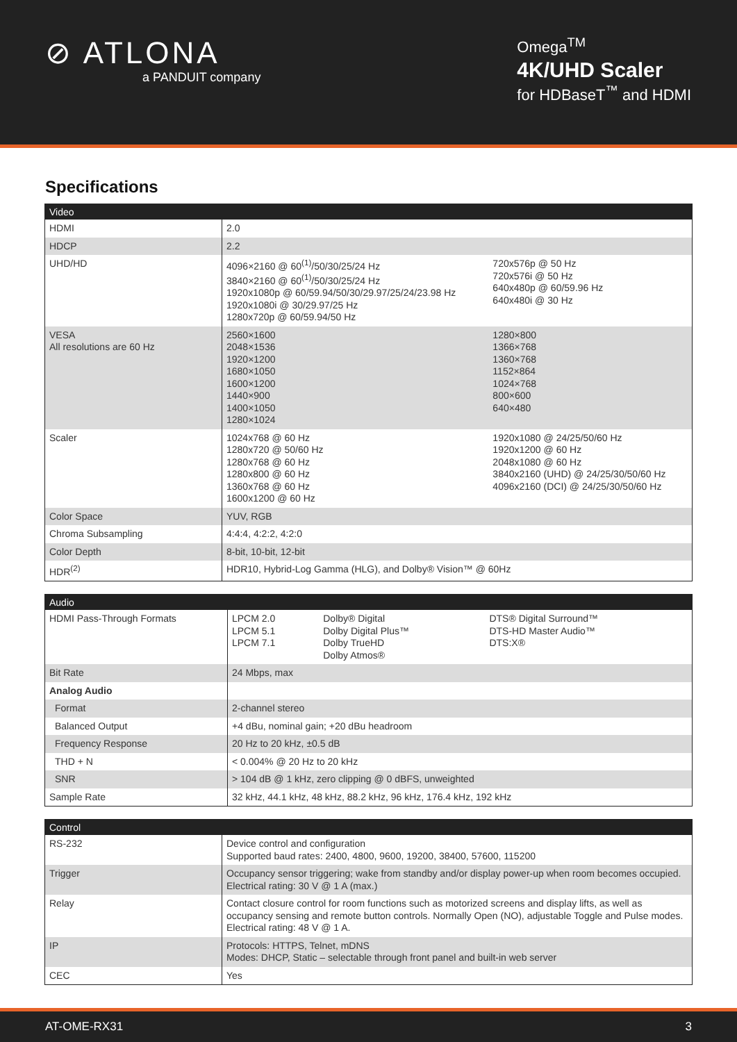⊘ ATLONA
a PANDUIT company
Omega<sup>TM</sup>
4K/UHD Scaler
for HDBaseT<sup>™</sup> and HDMI
Specifications
| Video | | |
| --- | --- | --- |
| HDMI | 2.0 | |
| HDCP | 2.2 | |
| UHD/HD | 4096×2160 @ 60<sup>(1)</sup>/50/30/25/24 Hz 3840×2160 @ 60<sup>(1)</sup>/50/30/25/24 Hz 1920x1080p @ 60/59.94/50/30/29.97/25/24/23.98 Hz 1920x1080i @ 30/29.97/25 Hz 1280x720p @ 60/59.94/50 Hz | 720x576p @ 50 Hz 720x576i @ 50 Hz 640x480p @ 60/59.96 Hz 640x480i @ 30 Hz |
| VESA All resolutions are 60 Hz | 2560×1600 2048×1536 1920×1200 1680×1050 1600×1200 1440×900 1400×1050 1280×1024 | 1280×800 1366×768 1360×768 1152×864 1024×768 800×600 640×480 |
| Scaler | 1024x768 @ 60 Hz 1280x720 @ 50/60 Hz 1280x768 @ 60 Hz 1280x800 @ 60 Hz 1360x768 @ 60 Hz 1600x1200 @ 60 Hz | 1920x1080 @ 24/25/50/60 Hz 1920x1200 @ 60 Hz 2048x1080 @ 60 Hz 3840x2160 (UHD) @ 24/25/30/50/60 Hz 4096x2160 (DCI) @ 24/25/30/50/60 Hz |
| Color Space | YUV, RGB | |
| Chroma Subsampling | 4:4:4, 4:2:2, 4:2:0 | |
| Color Depth | 8-bit, 10-bit, 12-bit | |
| HDR<sup>(2)</sup> | HDR10, Hybrid-Log Gamma (HLG), and Dolby® Vision™ @ 60Hz | |
| Audio | | | |
| --- | --- | --- | --- |
| HDMI Pass-Through Formats | LPCM 2.0 LPCM 5.1 LPCM 7.1 | Dolby® Digital Dolby Digital Plus™ Dolby TrueHD Dolby Atmos® | DTS® Digital Surround™ DTS-HD Master Audio™ DTS:X® |
| Bit Rate | 24 Mbps, max | | |
| Analog Audio | | | |
| Format | 2-channel stereo | | |
| Balanced Output | +4 dBu, nominal gain; +20 dBu headroom | | |
| Frequency Response | 20 Hz to 20 kHz, ±0.5 dB | | |
| THD + N | < 0.004% @ 20 Hz to 20 kHz | | |
| SNR | > 104 dB @ 1 kHz, zero clipping @ 0 dBFS, unweighted | | |
| Sample Rate | 32 kHz, 44.1 kHz, 48 kHz, 88.2 kHz, 96 kHz, 176.4 kHz, 192 kHz | | |
| Control | |
| --- | --- |
| RS-232 | Device control and configuration Supported baud rates: 2400, 4800, 9600, 19200, 38400, 57600, 115200 |
| Trigger | Occupancy sensor triggering; wake from standby and/or display power-up when room becomes occupied. Electrical rating: 30 V @ 1 A (max.) |
| Relay | Contact closure control for room functions such as motorized screens and display lifts, as well as occupancy sensing and remote button controls. Normally Open (NO), adjustable Toggle and Pulse modes. Electrical rating: 48 V @ 1 A. |
| IP | Protocols: HTTPS, Telnet, mDNS Modes: DHCP, Static – selectable through front panel and built-in web server |
| CEC | Yes |
AT-OME-RX31 3